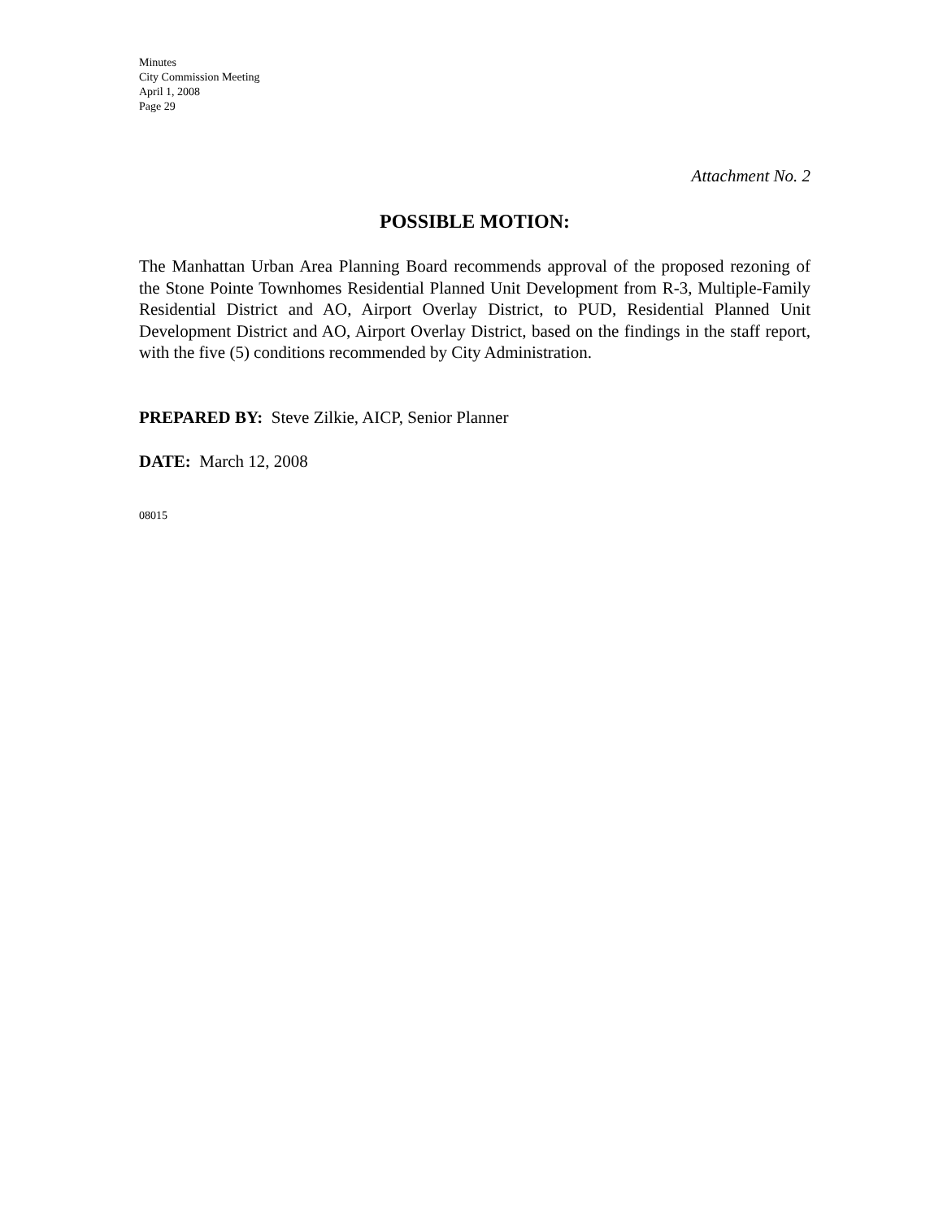Minutes
City Commission Meeting
April 1, 2008
Page 29
Attachment No. 2
POSSIBLE MOTION:
The Manhattan Urban Area Planning Board recommends approval of the proposed rezoning of the Stone Pointe Townhomes Residential Planned Unit Development from R-3, Multiple-Family Residential District and AO, Airport Overlay District, to PUD, Residential Planned Unit Development District and AO, Airport Overlay District, based on the findings in the staff report, with the five (5) conditions recommended by City Administration.
PREPARED BY: Steve Zilkie, AICP, Senior Planner
DATE: March 12, 2008
08015